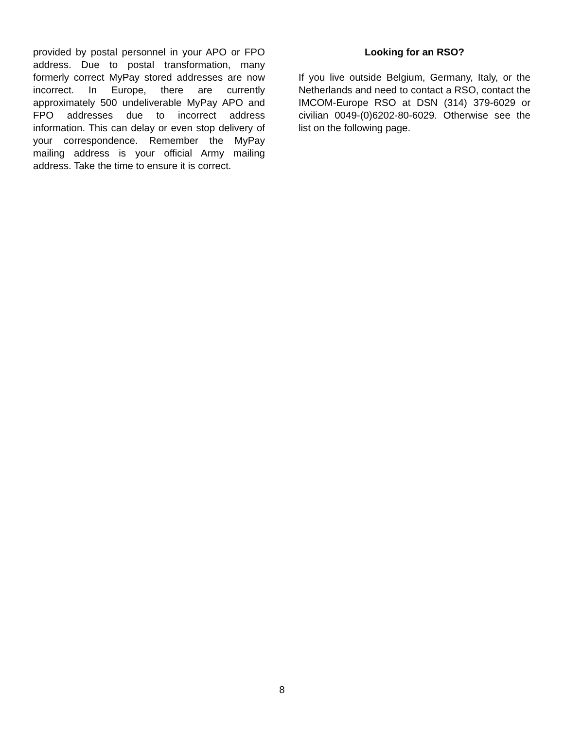provided by postal personnel in your APO or FPO address. Due to postal transformation, many formerly correct MyPay stored addresses are now incorrect. In Europe, there are currently approximately 500 undeliverable MyPay APO and FPO addresses due to incorrect address information. This can delay or even stop delivery of your correspondence. Remember the MyPay mailing address is your official Army mailing address. Take the time to ensure it is correct.
Looking for an RSO?
If you live outside Belgium, Germany, Italy, or the Netherlands and need to contact a RSO, contact the IMCOM-Europe RSO at DSN (314) 379-6029 or civilian 0049-(0)6202-80-6029. Otherwise see the list on the following page.
8